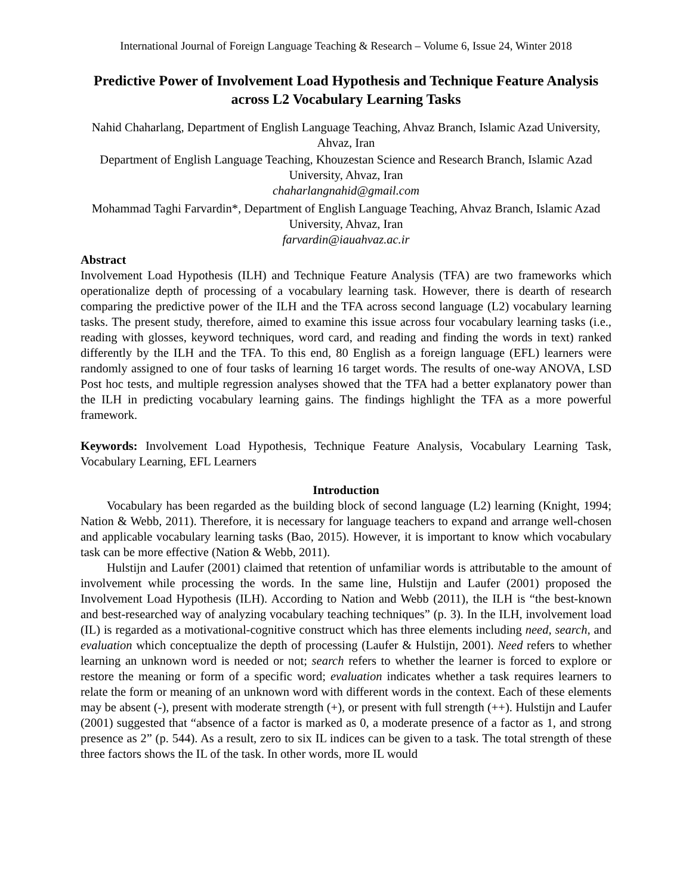International Journal of Foreign Language Teaching & Research – Volume 6, Issue 24, Winter 2018
Predictive Power of Involvement Load Hypothesis and Technique Feature Analysis across L2 Vocabulary Learning Tasks
Nahid Chaharlang, Department of English Language Teaching, Ahvaz Branch, Islamic Azad University, Ahvaz, Iran
Department of English Language Teaching, Khouzestan Science and Research Branch, Islamic Azad University, Ahvaz, Iran
chaharlangnahid@gmail.com
Mohammad Taghi Farvardin*, Department of English Language Teaching, Ahvaz Branch, Islamic Azad University, Ahvaz, Iran
farvardin@iauahvaz.ac.ir
Abstract
Involvement Load Hypothesis (ILH) and Technique Feature Analysis (TFA) are two frameworks which operationalize depth of processing of a vocabulary learning task. However, there is dearth of research comparing the predictive power of the ILH and the TFA across second language (L2) vocabulary learning tasks. The present study, therefore, aimed to examine this issue across four vocabulary learning tasks (i.e., reading with glosses, keyword techniques, word card, and reading and finding the words in text) ranked differently by the ILH and the TFA. To this end, 80 English as a foreign language (EFL) learners were randomly assigned to one of four tasks of learning 16 target words. The results of one-way ANOVA, LSD Post hoc tests, and multiple regression analyses showed that the TFA had a better explanatory power than the ILH in predicting vocabulary learning gains. The findings highlight the TFA as a more powerful framework.
Keywords: Involvement Load Hypothesis, Technique Feature Analysis, Vocabulary Learning Task, Vocabulary Learning, EFL Learners
Introduction
Vocabulary has been regarded as the building block of second language (L2) learning (Knight, 1994; Nation & Webb, 2011). Therefore, it is necessary for language teachers to expand and arrange well-chosen and applicable vocabulary learning tasks (Bao, 2015). However, it is important to know which vocabulary task can be more effective (Nation & Webb, 2011).
Hulstijn and Laufer (2001) claimed that retention of unfamiliar words is attributable to the amount of involvement while processing the words. In the same line, Hulstijn and Laufer (2001) proposed the Involvement Load Hypothesis (ILH). According to Nation and Webb (2011), the ILH is “the best-known and best-researched way of analyzing vocabulary teaching techniques” (p. 3). In the ILH, involvement load (IL) is regarded as a motivational-cognitive construct which has three elements including need, search, and evaluation which conceptualize the depth of processing (Laufer & Hulstijn, 2001). Need refers to whether learning an unknown word is needed or not; search refers to whether the learner is forced to explore or restore the meaning or form of a specific word; evaluation indicates whether a task requires learners to relate the form or meaning of an unknown word with different words in the context. Each of these elements may be absent (-), present with moderate strength (+), or present with full strength (++). Hulstijn and Laufer (2001) suggested that “absence of a factor is marked as 0, a moderate presence of a factor as 1, and strong presence as 2” (p. 544). As a result, zero to six IL indices can be given to a task. The total strength of these three factors shows the IL of the task. In other words, more IL would